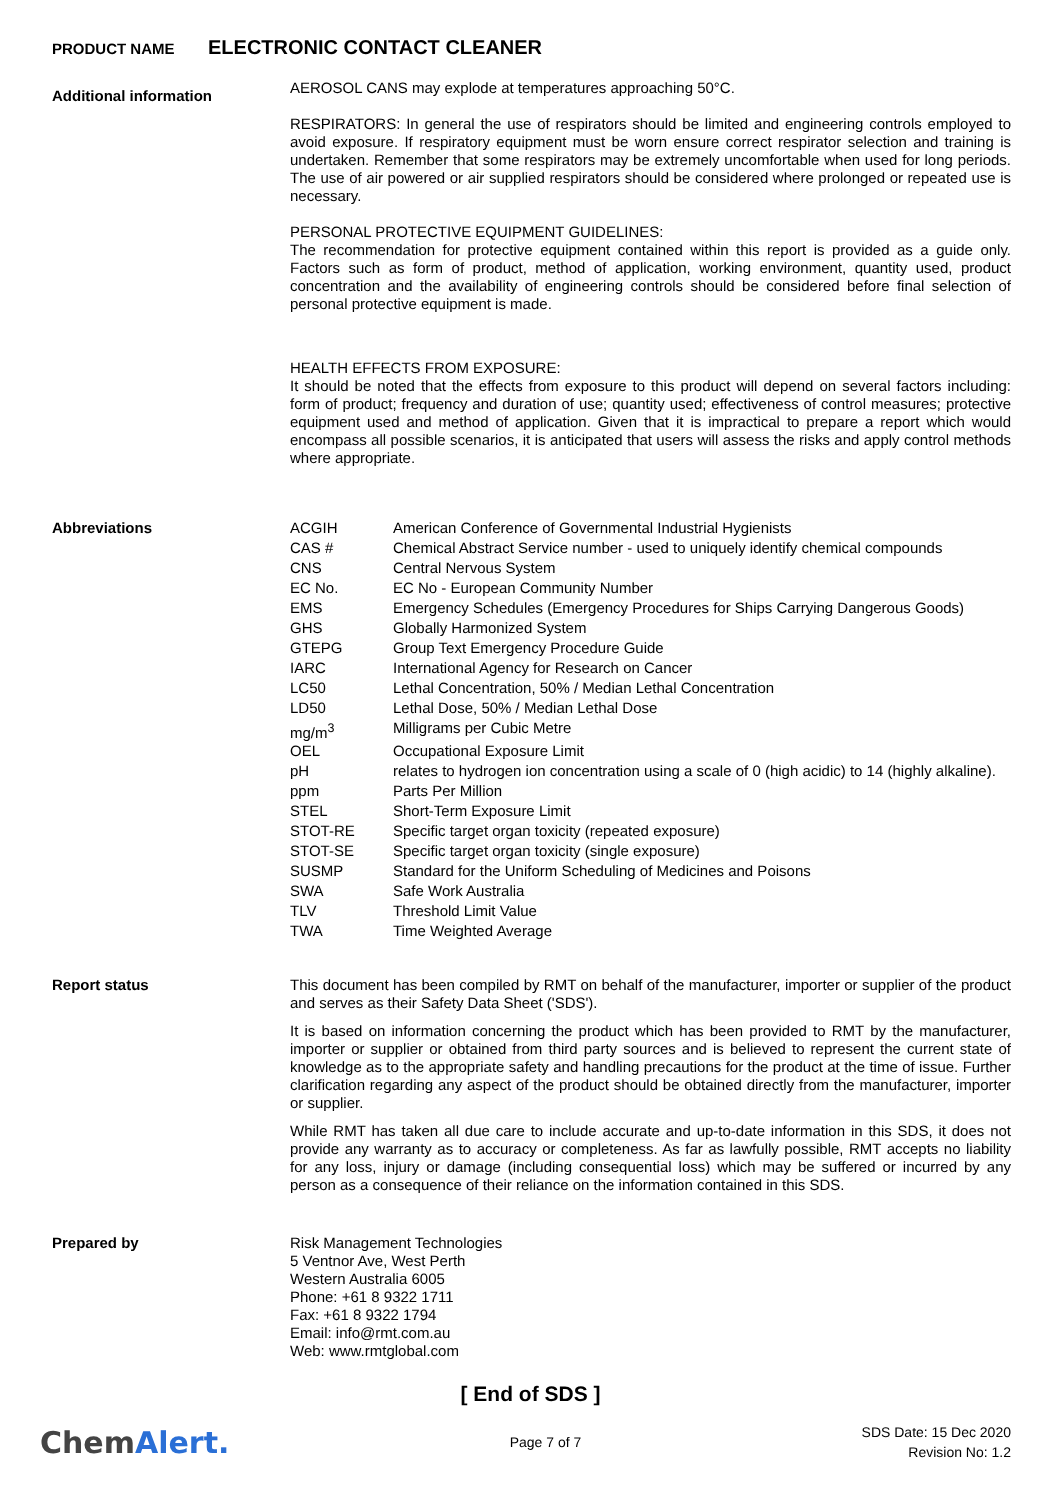PRODUCT NAME ELECTRONIC CONTACT CLEANER
Additional information
AEROSOL CANS may explode at temperatures approaching 50°C.
RESPIRATORS: In general the use of respirators should be limited and engineering controls employed to avoid exposure. If respiratory equipment must be worn ensure correct respirator selection and training is undertaken. Remember that some respirators may be extremely uncomfortable when used for long periods. The use of air powered or air supplied respirators should be considered where prolonged or repeated use is necessary.
PERSONAL PROTECTIVE EQUIPMENT GUIDELINES:
The recommendation for protective equipment contained within this report is provided as a guide only. Factors such as form of product, method of application, working environment, quantity used, product concentration and the availability of engineering controls should be considered before final selection of personal protective equipment is made.
HEALTH EFFECTS FROM EXPOSURE:
It should be noted that the effects from exposure to this product will depend on several factors including: form of product; frequency and duration of use; quantity used; effectiveness of control measures; protective equipment used and method of application. Given that it is impractical to prepare a report which would encompass all possible scenarios, it is anticipated that users will assess the risks and apply control methods where appropriate.
Abbreviations
| ACGIH | American Conference of Governmental Industrial Hygienists |
| CAS # | Chemical Abstract Service number - used to uniquely identify chemical compounds |
| CNS | Central Nervous System |
| EC No. | EC No - European Community Number |
| EMS | Emergency Schedules (Emergency Procedures for Ships Carrying Dangerous Goods) |
| GHS | Globally Harmonized System |
| GTEPG | Group Text Emergency Procedure Guide |
| IARC | International Agency for Research on Cancer |
| LC50 | Lethal Concentration, 50% / Median Lethal Concentration |
| LD50 | Lethal Dose, 50% / Median Lethal Dose |
| mg/m<sup>3</sup> | Milligrams per Cubic Metre |
| OEL | Occupational Exposure Limit |
| pH | relates to hydrogen ion concentration using a scale of 0 (high acidic) to 14 (highly alkaline). |
| ppm | Parts Per Million |
| STEL | Short-Term Exposure Limit |
| STOT-RE | Specific target organ toxicity (repeated exposure) |
| STOT-SE | Specific target organ toxicity (single exposure) |
| SUSMP | Standard for the Uniform Scheduling of Medicines and Poisons |
| SWA | Safe Work Australia |
| TLV | Threshold Limit Value |
| TWA | Time Weighted Average |
Report status
This document has been compiled by RMT on behalf of the manufacturer, importer or supplier of the product and serves as their Safety Data Sheet ('SDS').
It is based on information concerning the product which has been provided to RMT by the manufacturer, importer or supplier or obtained from third party sources and is believed to represent the current state of knowledge as to the appropriate safety and handling precautions for the product at the time of issue. Further clarification regarding any aspect of the product should be obtained directly from the manufacturer, importer or supplier.
While RMT has taken all due care to include accurate and up-to-date information in this SDS, it does not provide any warranty as to accuracy or completeness. As far as lawfully possible, RMT accepts no liability for any loss, injury or damage (including consequential loss) which may be suffered or incurred by any person as a consequence of their reliance on the information contained in this SDS.
Prepared by
Risk Management Technologies
5 Ventnor Ave, West Perth
Western Australia 6005
Phone: +61 8 9322 1711
Fax: +61 8 9322 1794
Email: info@rmt.com.au
Web: www.rmtglobal.com
[ End of SDS ]
ChemAlert.
Page 7 of 7
SDS Date: 15 Dec 2020
Revision No: 1.2